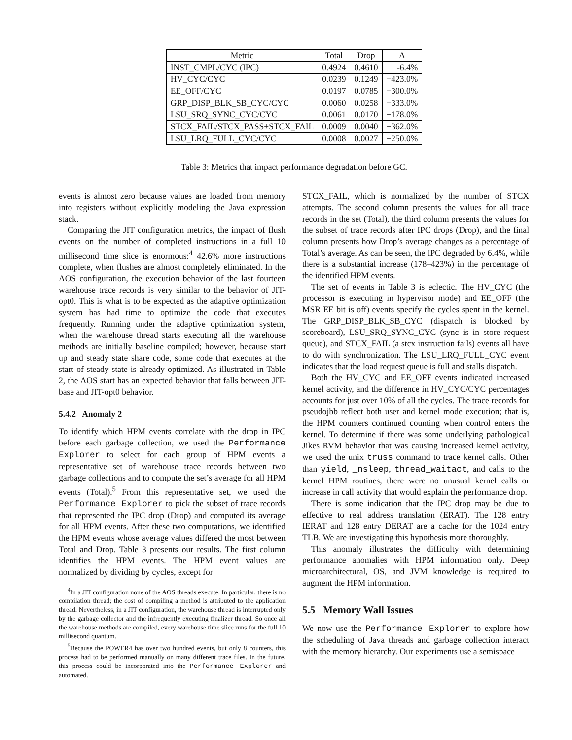| Metric | Total | Drop | Δ |
| --- | --- | --- | --- |
| INST_CMPL/CYC (IPC) | 0.4924 | 0.4610 | -6.4% |
| HV_CYC/CYC | 0.0239 | 0.1249 | +423.0% |
| EE_OFF/CYC | 0.0197 | 0.0785 | +300.0% |
| GRP_DISP_BLK_SB_CYC/CYC | 0.0060 | 0.0258 | +333.0% |
| LSU_SRQ_SYNC_CYC/CYC | 0.0061 | 0.0170 | +178.0% |
| STCX_FAIL/STCX_PASS+STCX_FAIL | 0.0009 | 0.0040 | +362.0% |
| LSU_LRQ_FULL_CYC/CYC | 0.0008 | 0.0027 | +250.0% |
Table 3: Metrics that impact performance degradation before GC.
events is almost zero because values are loaded from memory into registers without explicitly modeling the Java expression stack.
Comparing the JIT configuration metrics, the impact of flush events on the number of completed instructions in a full 10 millisecond time slice is enormous:<sup>4</sup> 42.6% more instructions complete, when flushes are almost completely eliminated. In the AOS configuration, the execution behavior of the last fourteen warehouse trace records is very similar to the behavior of JIT-opt0. This is what is to be expected as the adaptive optimization system has had time to optimize the code that executes frequently. Running under the adaptive optimization system, when the warehouse thread starts executing all the warehouse methods are initially baseline compiled; however, because start up and steady state share code, some code that executes at the start of steady state is already optimized. As illustrated in Table 2, the AOS start has an expected behavior that falls between JIT-base and JIT-opt0 behavior.
5.4.2 Anomaly 2
To identify which HPM events correlate with the drop in IPC before each garbage collection, we used the Performance Explorer to select for each group of HPM events a representative set of warehouse trace records between two garbage collections and to compute the set’s average for all HPM events (Total).<sup>5</sup> From this representative set, we used the Performance Explorer to pick the subset of trace records that represented the IPC drop (Drop) and computed its average for all HPM events. After these two computations, we identified the HPM events whose average values differed the most between Total and Drop. Table 3 presents our results. The first column identifies the HPM events. The HPM event values are normalized by dividing by cycles, except for
<sup>4</sup> In a JIT configuration none of the AOS threads execute. In particular, there is no compilation thread; the cost of compiling a method is attributed to the application thread. Nevertheless, in a JIT configuration, the warehouse thread is interrupted only by the garbage collector and the infrequently executing finalizer thread. So once all the warehouse methods are compiled, every warehouse time slice runs for the full 10 millisecond quantum.
<sup>5</sup> Because the POWER4 has over two hundred events, but only 8 counters, this process had to be performed manually on many different trace files. In the future, this process could be incorporated into the Performance Explorer and automated.
STCX_FAIL, which is normalized by the number of STCX attempts. The second column presents the values for all trace records in the set (Total), the third column presents the values for the subset of trace records after IPC drops (Drop), and the final column presents how Drop’s average changes as a percentage of Total’s average. As can be seen, the IPC degraded by 6.4%, while there is a substantial increase (178–423%) in the percentage of the identified HPM events.
The set of events in Table 3 is eclectic. The HV_CYC (the processor is executing in hypervisor mode) and EE_OFF (the MSR EE bit is off) events specify the cycles spent in the kernel. The GRP_DISP_BLK_SB_CYC (dispatch is blocked by scoreboard), LSU_SRQ_SYNC_CYC (sync is in store request queue), and STCX_FAIL (a stcx instruction fails) events all have to do with synchronization. The LSU_LRQ_FULL_CYC event indicates that the load request queue is full and stalls dispatch.
Both the HV_CYC and EE_OFF events indicated increased kernel activity, and the difference in HV_CYC/CYC percentages accounts for just over 10% of all the cycles. The trace records for pseudojbb reflect both user and kernel mode execution; that is, the HPM counters continued counting when control enters the kernel. To determine if there was some underlying pathological Jikes RVM behavior that was causing increased kernel activity, we used the unix truss command to trace kernel calls. Other than yield, _nsleep, thread_waitact, and calls to the kernel HPM routines, there were no unusual kernel calls or increase in call activity that would explain the performance drop.
There is some indication that the IPC drop may be due to effective to real address translation (ERAT). The 128 entry IERAT and 128 entry DERAT are a cache for the 1024 entry TLB. We are investigating this hypothesis more thoroughly.
This anomaly illustrates the difficulty with determining performance anomalies with HPM information only. Deep microarchitectural, OS, and JVM knowledge is required to augment the HPM information.
5.5 Memory Wall Issues
We now use the Performance Explorer to explore how the scheduling of Java threads and garbage collection interact with the memory hierarchy. Our experiments use a semispace